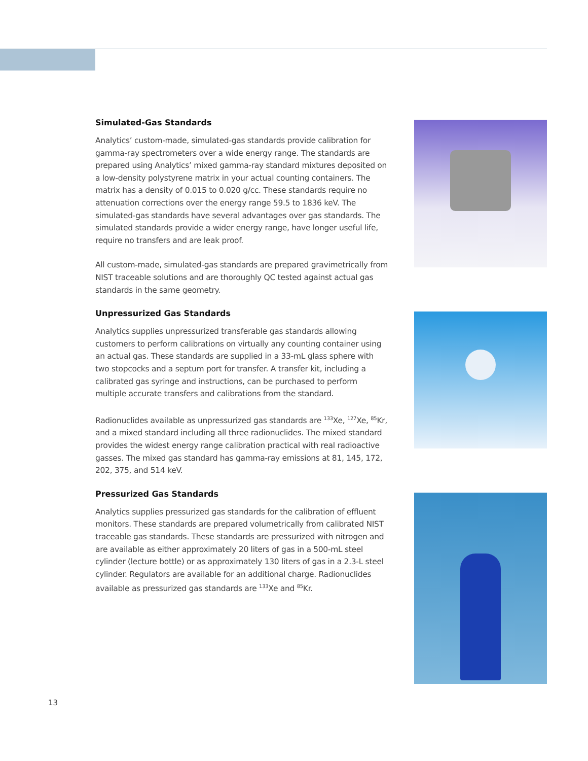Simulated-Gas Standards
Analytics’ custom-made, simulated-gas standards provide calibration for gamma-ray spectrometers over a wide energy range. The standards are prepared using Analytics’ mixed gamma-ray standard mixtures deposited on a low-density polystyrene matrix in your actual counting containers. The matrix has a density of 0.015 to 0.020 g/cc. These standards require no attenuation corrections over the energy range 59.5 to 1836 keV. The simulated-gas standards have several advantages over gas standards. The simulated standards provide a wider energy range, have longer useful life, require no transfers and are leak proof.
All custom-made, simulated-gas standards are prepared gravimetrically from NIST traceable solutions and are thoroughly QC tested against actual gas standards in the same geometry.
Unpressurized Gas Standards
Analytics supplies unpressurized transferable gas standards allowing customers to perform calibrations on virtually any counting container using an actual gas. These standards are supplied in a 33-mL glass sphere with two stopcocks and a septum port for transfer. A transfer kit, including a calibrated gas syringe and instructions, can be purchased to perform multiple accurate transfers and calibrations from the standard.
Radionuclides available as unpressurized gas standards are <sup>133</sup>Xe, <sup>127</sup>Xe, <sup>85</sup>Kr, and a mixed standard including all three radionuclides. The mixed standard provides the widest energy range calibration practical with real radioactive gasses. The mixed gas standard has gamma-ray emissions at 81, 145, 172, 202, 375, and 514 keV.
Pressurized Gas Standards
Analytics supplies pressurized gas standards for the calibration of effluent monitors. These standards are prepared volumetrically from calibrated NIST traceable gas standards. These standards are pressurized with nitrogen and are available as either approximately 20 liters of gas in a 500-mL steel cylinder (lecture bottle) or as approximately 130 liters of gas in a 2.3-L steel cylinder. Regulators are available for an additional charge. Radionuclides available as pressurized gas standards are <sup>133</sup>Xe and <sup>85</sup>Kr.
13